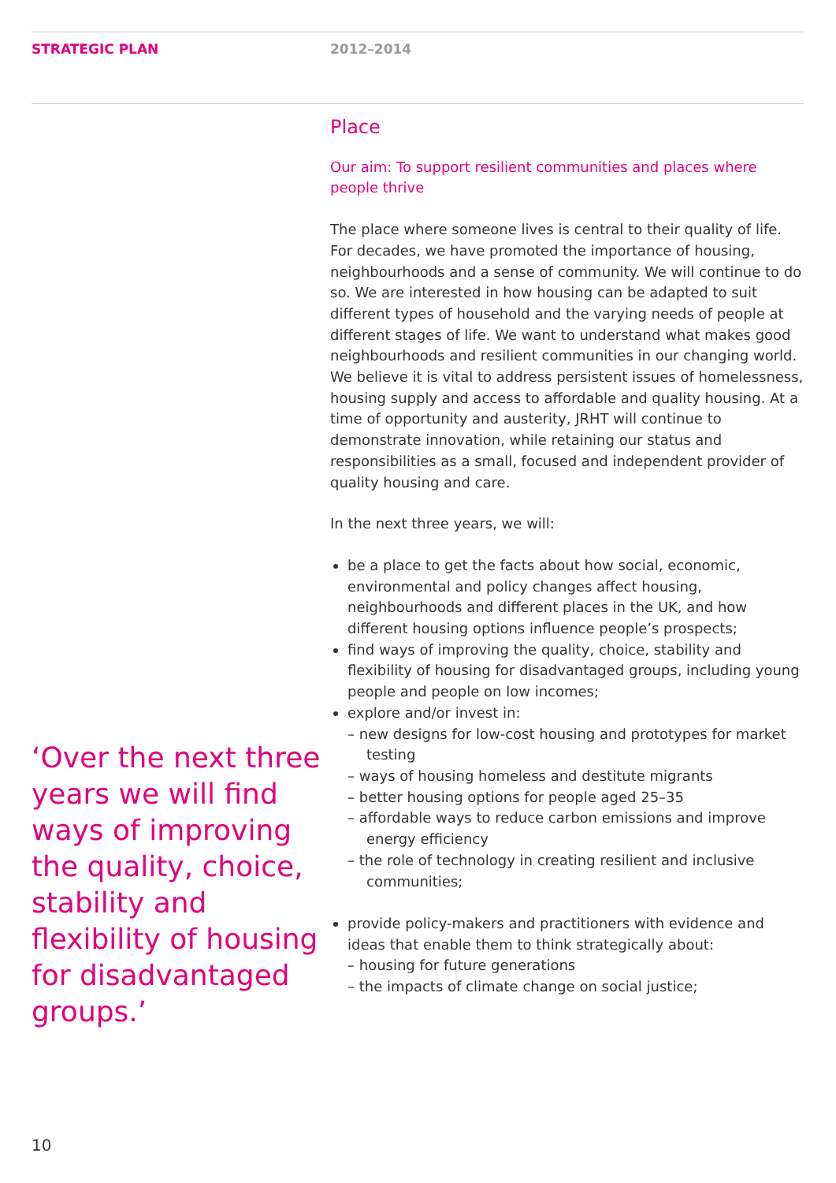STRATEGIC PLAN 2012–2014
‘Over the next three years we will find ways of improving the quality, choice, stability and flexibility of housing for disadvantaged groups.’
Place
Our aim: To support resilient communities and places where people thrive
The place where someone lives is central to their quality of life. For decades, we have promoted the importance of housing, neighbourhoods and a sense of community. We will continue to do so. We are interested in how housing can be adapted to suit different types of household and the varying needs of people at different stages of life. We want to understand what makes good neighbourhoods and resilient communities in our changing world. We believe it is vital to address persistent issues of homelessness, housing supply and access to affordable and quality housing. At a time of opportunity and austerity, JRHT will continue to demonstrate innovation, while retaining our status and responsibilities as a small, focused and independent provider of quality housing and care.
In the next three years, we will:
be a place to get the facts about how social, economic, environmental and policy changes affect housing, neighbourhoods and different places in the UK, and how different housing options influence people’s prospects;
find ways of improving the quality, choice, stability and flexibility of housing for disadvantaged groups, including young people and people on low incomes;
explore and/or invest in:
– new designs for low-cost housing and prototypes for market testing
– ways of housing homeless and destitute migrants
– better housing options for people aged 25–35
– affordable ways to reduce carbon emissions and improve energy efficiency
– the role of technology in creating resilient and inclusive communities;
provide policy-makers and practitioners with evidence and ideas that enable them to think strategically about:
– housing for future generations
– the impacts of climate change on social justice;
10